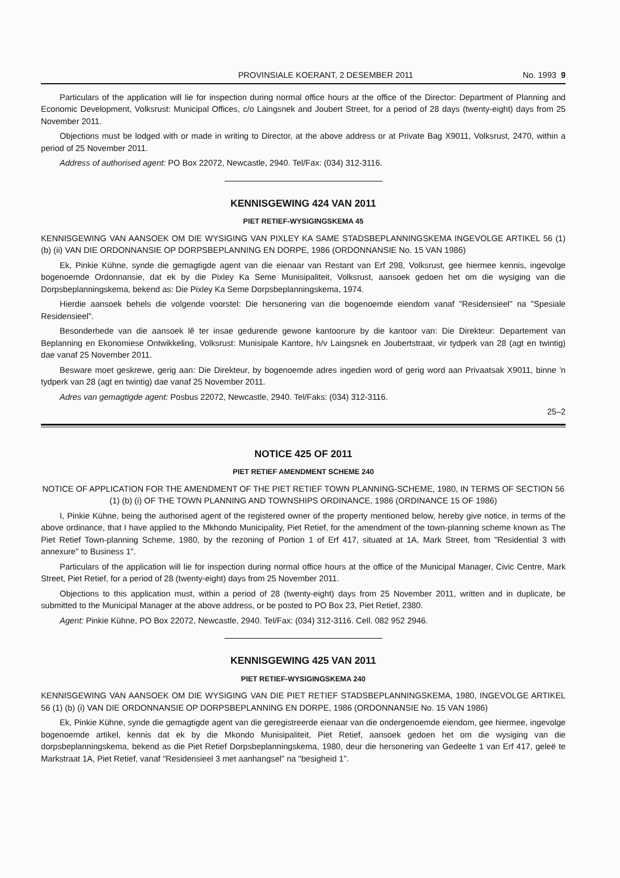PROVINSIALE KOERANT, 2 DESEMBER 2011 No. 1993 9
Particulars of the application will lie for inspection during normal office hours at the office of the Director: Department of Planning and Economic Development, Volksrust: Municipal Offices, c/o Laingsnek and Joubert Street, for a period of 28 days (twenty-eight) days from 25 November 2011.
Objections must be lodged with or made in writing to Director, at the above address or at Private Bag X9011, Volksrust, 2470, within a period of 25 November 2011.
Address of authorised agent: PO Box 22072, Newcastle, 2940. Tel/Fax: (034) 312-3116.
KENNISGEWING 424 VAN 2011
PIET RETIEF-WYSIGINGSKEMA 45
KENNISGEWING VAN AANSOEK OM DIE WYSIGING VAN PIXLEY KA SAME STADSBEPLANNINGSKEMA INGEVOLGE ARTIKEL 56 (1) (b) (ii) VAN DIE ORDONNANSIE OP DORPSBEPLANNING EN DORPE, 1986 (ORDONNANSIE No. 15 VAN 1986)
Ek, Pinkie Kühne, synde die gemagtigde agent van die eienaar van Restant van Erf 298, Volksrust, gee hiermee kennis, ingevolge bogenoemde Ordonnansie, dat ek by die Pixley Ka Seme Munisipaliteit, Volksrust, aansoek gedoen het om die wysiging van die Dorpsbeplanningskema, bekend as: Die Pixley Ka Seme Dorpsbeplanningskema, 1974.
Hierdie aansoek behels die volgende voorstel: Die hersonering van die bogenoemde eiendom vanaf "Residensieel" na "Spesiale Residensieel".
Besonderhede van die aansoek lê ter insae gedurende gewone kantoorure by die kantoor van: Die Direkteur: Departement van Beplanning en Ekonomiese Ontwikkeling, Volksrust: Munisipale Kantore, h/v Laingsnek en Joubertstraat, vir tydperk van 28 (agt en twintig) dae vanaf 25 November 2011.
Besware moet geskrewe, gerig aan: Die Direkteur, by bogenoemde adres ingedien word of gerig word aan Privaatsak X9011, binne 'n tydperk van 28 (agt en twintig) dae vanaf 25 November 2011.
Adres van gemagtigde agent: Posbus 22072, Newcastle, 2940. Tel/Faks: (034) 312-3116.
25–2
NOTICE 425 OF 2011
PIET RETIEF AMENDMENT SCHEME 240
NOTICE OF APPLICATION FOR THE AMENDMENT OF THE PIET RETIEF TOWN PLANNING-SCHEME, 1980, IN TERMS OF SECTION 56 (1) (b) (i) OF THE TOWN PLANNING AND TOWNSHIPS ORDINANCE, 1986 (ORDINANCE 15 OF 1986)
I, Pinkie Kühne, being the authorised agent of the registered owner of the property mentioned below, hereby give notice, in terms of the above ordinance, that I have applied to the Mkhondo Municipality, Piet Retief, for the amendment of the town-planning scheme known as The Piet Retief Town-planning Scheme, 1980, by the rezoning of Portion 1 of Erf 417, situated at 1A, Mark Street, from "Residential 3 with annexure" to Business 1".
Particulars of the application will lie for inspection during normal office hours at the office of the Municipal Manager, Civic Centre, Mark Street, Piet Retief, for a period of 28 (twenty-eight) days from 25 November 2011.
Objections to this application must, within a period of 28 (twenty-eight) days from 25 November 2011, written and in duplicate, be submitted to the Municipal Manager at the above address, or be posted to PO Box 23, Piet Retief, 2380.
Agent: Pinkie Kühne, PO Box 22072, Newcastle, 2940. Tel/Fax: (034) 312-3116. Cell. 082 952 2946.
KENNISGEWING 425 VAN 2011
PIET RETIEF-WYSIGINGSKEMA 240
KENNISGEWING VAN AANSOEK OM DIE WYSIGING VAN DIE PIET RETIEF STADSBEPLANNINGSKEMA, 1980, INGEVOLGE ARTIKEL 56 (1) (b) (i) VAN DIE ORDONNANSIE OP DORPSBEPLANNING EN DORPE, 1986 (ORDONNANSIE No. 15 VAN 1986)
Ek, Pinkie Kühne, synde die gemagtigde agent van die geregistreerde eienaar van die ondergenoemde eiendom, gee hiermee, ingevolge bogenoemde artikel, kennis dat ek by die Mkondo Munisipaliteit, Piet Retief, aansoek gedoen het om die wysiging van die dorpsbeplanningskema, bekend as die Piet Retief Dorpsbeplanningskema, 1980, deur die hersonering van Gedeelte 1 van Erf 417, geleë te Markstraat 1A, Piet Retief, vanaf "Residensieel 3 met aanhangsel" na "besigheid 1".